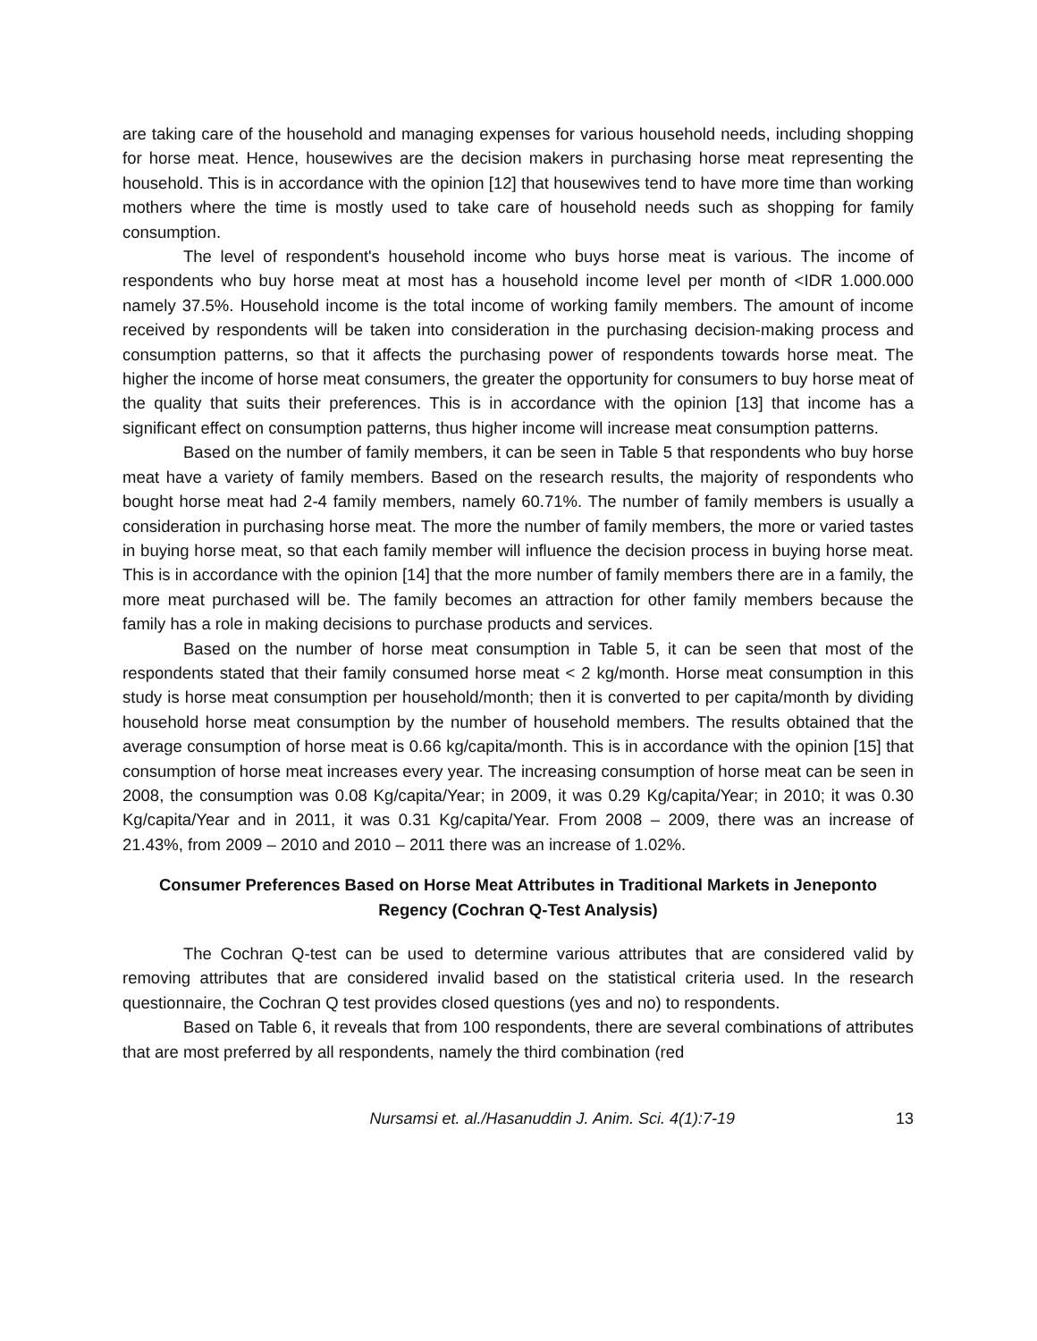are taking care of the household and managing expenses for various household needs, including shopping for horse meat. Hence, housewives are the decision makers in purchasing horse meat representing the household. This is in accordance with the opinion [12] that housewives tend to have more time than working mothers where the time is mostly used to take care of household needs such as shopping for family consumption.
The level of respondent's household income who buys horse meat is various. The income of respondents who buy horse meat at most has a household income level per month of <IDR 1.000.000 namely 37.5%. Household income is the total income of working family members. The amount of income received by respondents will be taken into consideration in the purchasing decision-making process and consumption patterns, so that it affects the purchasing power of respondents towards horse meat. The higher the income of horse meat consumers, the greater the opportunity for consumers to buy horse meat of the quality that suits their preferences. This is in accordance with the opinion [13] that income has a significant effect on consumption patterns, thus higher income will increase meat consumption patterns.
Based on the number of family members, it can be seen in Table 5 that respondents who buy horse meat have a variety of family members. Based on the research results, the majority of respondents who bought horse meat had 2-4 family members, namely 60.71%. The number of family members is usually a consideration in purchasing horse meat. The more the number of family members, the more or varied tastes in buying horse meat, so that each family member will influence the decision process in buying horse meat. This is in accordance with the opinion [14] that the more number of family members there are in a family, the more meat purchased will be. The family becomes an attraction for other family members because the family has a role in making decisions to purchase products and services.
Based on the number of horse meat consumption in Table 5, it can be seen that most of the respondents stated that their family consumed horse meat < 2 kg/month. Horse meat consumption in this study is horse meat consumption per household/month; then it is converted to per capita/month by dividing household horse meat consumption by the number of household members. The results obtained that the average consumption of horse meat is 0.66 kg/capita/month. This is in accordance with the opinion [15] that consumption of horse meat increases every year. The increasing consumption of horse meat can be seen in 2008, the consumption was 0.08 Kg/capita/Year; in 2009, it was 0.29 Kg/capita/Year; in 2010; it was 0.30 Kg/capita/Year and in 2011, it was 0.31 Kg/capita/Year. From 2008 – 2009, there was an increase of 21.43%, from 2009 – 2010 and 2010 – 2011 there was an increase of 1.02%.
Consumer Preferences Based on Horse Meat Attributes in Traditional Markets in Jeneponto Regency (Cochran Q-Test Analysis)
The Cochran Q-test can be used to determine various attributes that are considered valid by removing attributes that are considered invalid based on the statistical criteria used. In the research questionnaire, the Cochran Q test provides closed questions (yes and no) to respondents.
Based on Table 6, it reveals that from 100 respondents, there are several combinations of attributes that are most preferred by all respondents, namely the third combination (red
Nursamsi et. al./Hasanuddin J. Anim. Sci. 4(1):7-19 13